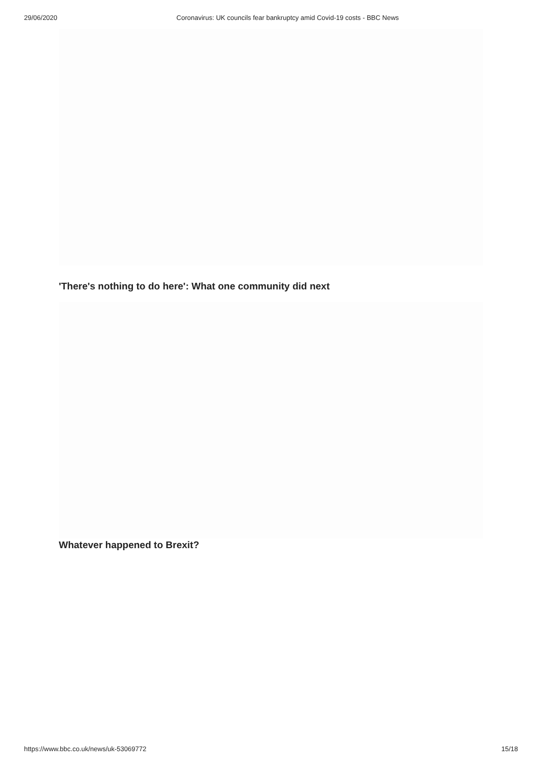29/06/2020 Coronavirus: UK councils fear bankruptcy amid Covid-19 costs - BBC News
'There's nothing to do here': What one community did next
Whatever happened to Brexit?
https://www.bbc.co.uk/news/uk-53069772 15/18